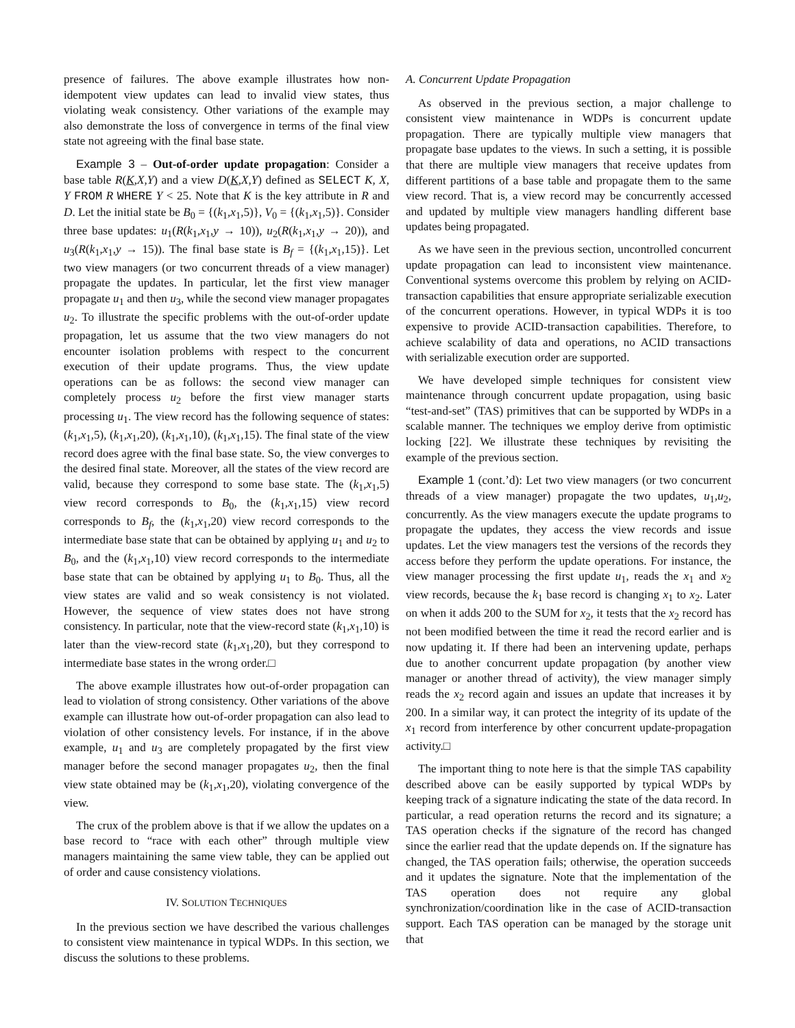presence of failures. The above example illustrates how non-idempotent view updates can lead to invalid view states, thus violating weak consistency. Other variations of the example may also demonstrate the loss of convergence in terms of the final view state not agreeing with the final base state.
Example 3 – Out-of-order update propagation: Consider a base table R(K,X,Y) and a view D(K,X,Y) defined as SELECT K, X, Y FROM R WHERE Y < 25. Note that K is the key attribute in R and D. Let the initial state be B<sub>0</sub> = {(k<sub>1</sub>,x<sub>1</sub>,5)}, V<sub>0</sub> = {(k<sub>1</sub>,x<sub>1</sub>,5)}. Consider three base updates: u<sub>1</sub>(R(k<sub>1</sub>,x<sub>1</sub>,y → 10)), u<sub>2</sub>(R(k<sub>1</sub>,x<sub>1</sub>,y → 20)), and u<sub>3</sub>(R(k<sub>1</sub>,x<sub>1</sub>,y → 15)). The final base state is B<sub>f</sub> = {(k<sub>1</sub>,x<sub>1</sub>,15)}. Let two view managers (or two concurrent threads of a view manager) propagate the updates. In particular, let the first view manager propagate u<sub>1</sub> and then u<sub>3</sub>, while the second view manager propagates u<sub>2</sub>. To illustrate the specific problems with the out-of-order update propagation, let us assume that the two view managers do not encounter isolation problems with respect to the concurrent execution of their update programs. Thus, the view update operations can be as follows: the second view manager can completely process u<sub>2</sub> before the first view manager starts processing u<sub>1</sub>. The view record has the following sequence of states: (k<sub>1</sub>,x<sub>1</sub>,5), (k<sub>1</sub>,x<sub>1</sub>,20), (k<sub>1</sub>,x<sub>1</sub>,10), (k<sub>1</sub>,x<sub>1</sub>,15). The final state of the view record does agree with the final base state. So, the view converges to the desired final state. Moreover, all the states of the view record are valid, because they correspond to some base state. The (k<sub>1</sub>,x<sub>1</sub>,5) view record corresponds to B<sub>0</sub>, the (k<sub>1</sub>,x<sub>1</sub>,15) view record corresponds to B<sub>f</sub>, the (k<sub>1</sub>,x<sub>1</sub>,20) view record corresponds to the intermediate base state that can be obtained by applying u<sub>1</sub> and u<sub>2</sub> to B<sub>0</sub>, and the (k<sub>1</sub>,x<sub>1</sub>,10) view record corresponds to the intermediate base state that can be obtained by applying u<sub>1</sub> to B<sub>0</sub>. Thus, all the view states are valid and so weak consistency is not violated. However, the sequence of view states does not have strong consistency. In particular, note that the view-record state (k<sub>1</sub>,x<sub>1</sub>,10) is later than the view-record state (k<sub>1</sub>,x<sub>1</sub>,20), but they correspond to intermediate base states in the wrong order.□
The above example illustrates how out-of-order propagation can lead to violation of strong consistency. Other variations of the above example can illustrate how out-of-order propagation can also lead to violation of other consistency levels. For instance, if in the above example, u<sub>1</sub> and u<sub>3</sub> are completely propagated by the first view manager before the second manager propagates u<sub>2</sub>, then the final view state obtained may be (k<sub>1</sub>,x<sub>1</sub>,20), violating convergence of the view.
The crux of the problem above is that if we allow the updates on a base record to “race with each other” through multiple view managers maintaining the same view table, they can be applied out of order and cause consistency violations.
IV. SOLUTION TECHNIQUES
In the previous section we have described the various challenges to consistent view maintenance in typical WDPs. In this section, we discuss the solutions to these problems.
A. Concurrent Update Propagation
As observed in the previous section, a major challenge to consistent view maintenance in WDPs is concurrent update propagation. There are typically multiple view managers that propagate base updates to the views. In such a setting, it is possible that there are multiple view managers that receive updates from different partitions of a base table and propagate them to the same view record. That is, a view record may be concurrently accessed and updated by multiple view managers handling different base updates being propagated.
As we have seen in the previous section, uncontrolled concurrent update propagation can lead to inconsistent view maintenance. Conventional systems overcome this problem by relying on ACID-transaction capabilities that ensure appropriate serializable execution of the concurrent operations. However, in typical WDPs it is too expensive to provide ACID-transaction capabilities. Therefore, to achieve scalability of data and operations, no ACID transactions with serializable execution order are supported.
We have developed simple techniques for consistent view maintenance through concurrent update propagation, using basic “test-and-set” (TAS) primitives that can be supported by WDPs in a scalable manner. The techniques we employ derive from optimistic locking [22]. We illustrate these techniques by revisiting the example of the previous section.
Example 1 (cont.’d): Let two view managers (or two concurrent threads of a view manager) propagate the two updates, u<sub>1</sub>,u<sub>2</sub>, concurrently. As the view managers execute the update programs to propagate the updates, they access the view records and issue updates. Let the view managers test the versions of the records they access before they perform the update operations. For instance, the view manager processing the first update u<sub>1</sub>, reads the x<sub>1</sub> and x<sub>2</sub> view records, because the k<sub>1</sub> base record is changing x<sub>1</sub> to x<sub>2</sub>. Later on when it adds 200 to the SUM for x<sub>2</sub>, it tests that the x<sub>2</sub> record has not been modified between the time it read the record earlier and is now updating it. If there had been an intervening update, perhaps due to another concurrent update propagation (by another view manager or another thread of activity), the view manager simply reads the x<sub>2</sub> record again and issues an update that increases it by 200. In a similar way, it can protect the integrity of its update of the x<sub>1</sub> record from interference by other concurrent update-propagation activity.□
The important thing to note here is that the simple TAS capability described above can be easily supported by typical WDPs by keeping track of a signature indicating the state of the data record. In particular, a read operation returns the record and its signature; a TAS operation checks if the signature of the record has changed since the earlier read that the update depends on. If the signature has changed, the TAS operation fails; otherwise, the operation succeeds and it updates the signature. Note that the implementation of the TAS operation does not require any global synchronization/coordination like in the case of ACID-transaction support. Each TAS operation can be managed by the storage unit that